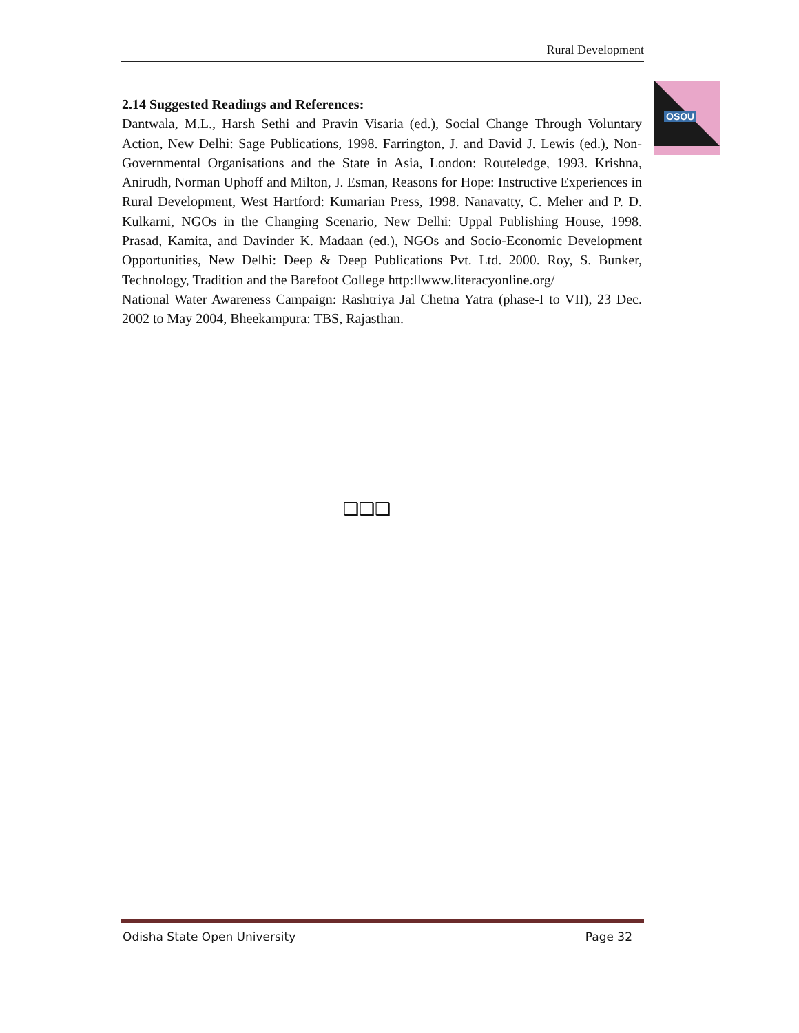Rural Development
OSOU
2.14 Suggested Readings and References:
Dantwala, M.L., Harsh Sethi and Pravin Visaria (ed.), Social Change Through Voluntary Action, New Delhi: Sage Publications, 1998. Farrington, J. and David J. Lewis (ed.), Non-Governmental Organisations and the State in Asia, London: Routeledge, 1993. Krishna, Anirudh, Norman Uphoff and Milton, J. Esman, Reasons for Hope: Instructive Experiences in Rural Development, West Hartford: Kumarian Press, 1998. Nanavatty, C. Meher and P. D. Kulkarni, NGOs in the Changing Scenario, New Delhi: Uppal Publishing House, 1998. Prasad, Kamita, and Davinder K. Madaan (ed.), NGOs and Socio-Economic Development Opportunities, New Delhi: Deep & Deep Publications Pvt. Ltd. 2000. Roy, S. Bunker, Technology, Tradition and the Barefoot College http:llwww.literacyonline.org/
National Water Awareness Campaign: Rashtriya Jal Chetna Yatra (phase-I to VII), 23 Dec. 2002 to May 2004, Bheekampura: TBS, Rajasthan.
❑❑❑
Odisha State Open University Page 32